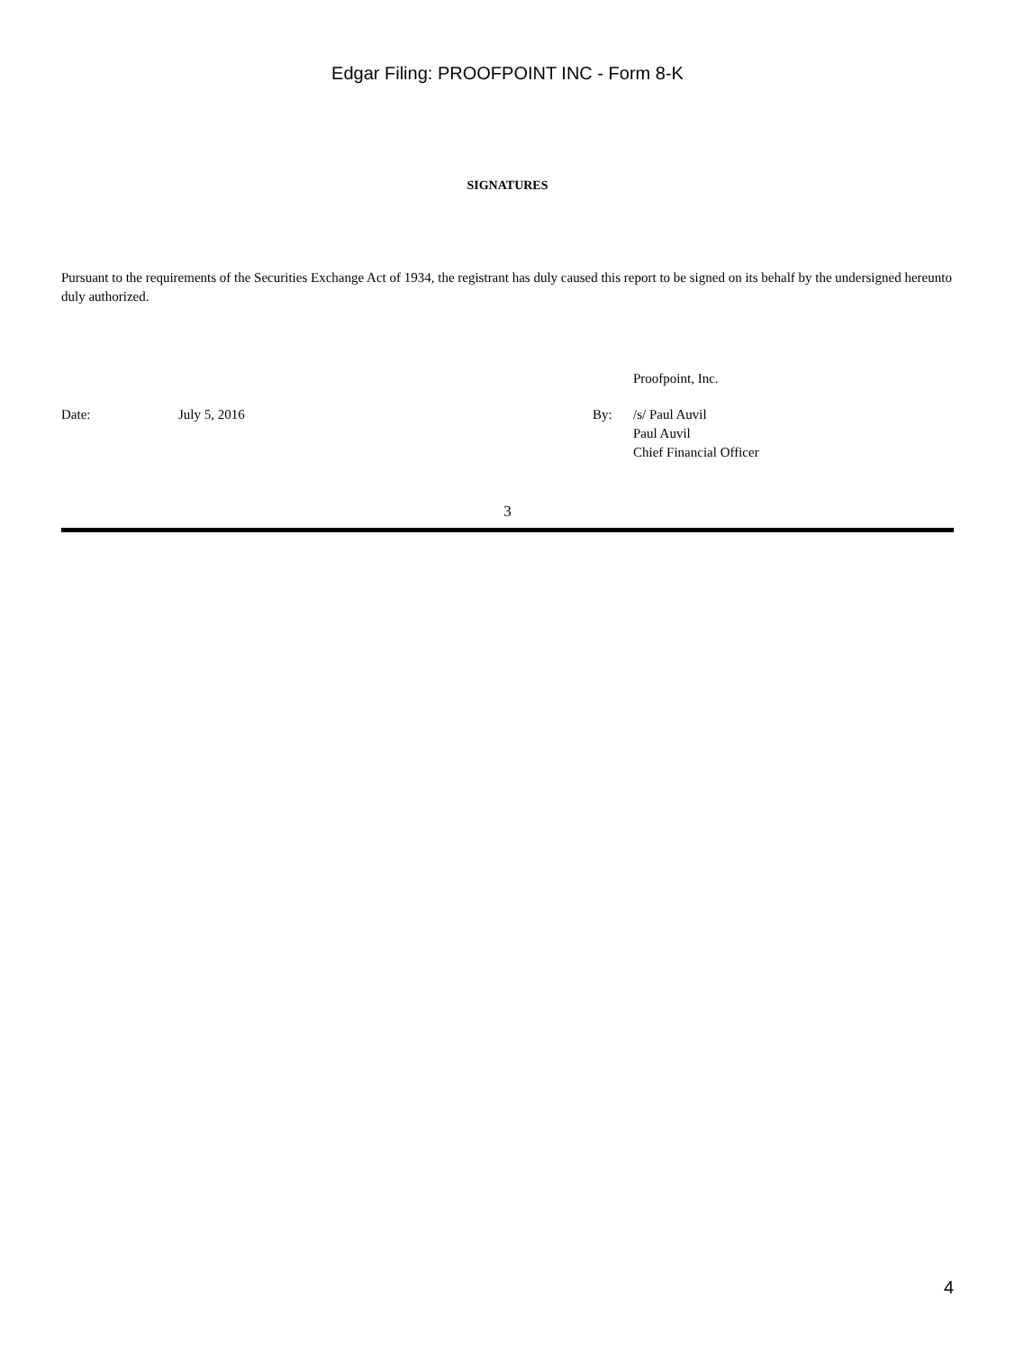Edgar Filing: PROOFPOINT INC - Form 8-K
SIGNATURES
Pursuant to the requirements of the Securities Exchange Act of 1934, the registrant has duly caused this report to be signed on its behalf by the undersigned hereunto duly authorized.
| | | | Proofpoint, Inc. |
| Date: | July 5, 2016 | By: | /s/ Paul Auvil Paul Auvil Chief Financial Officer |
3
4